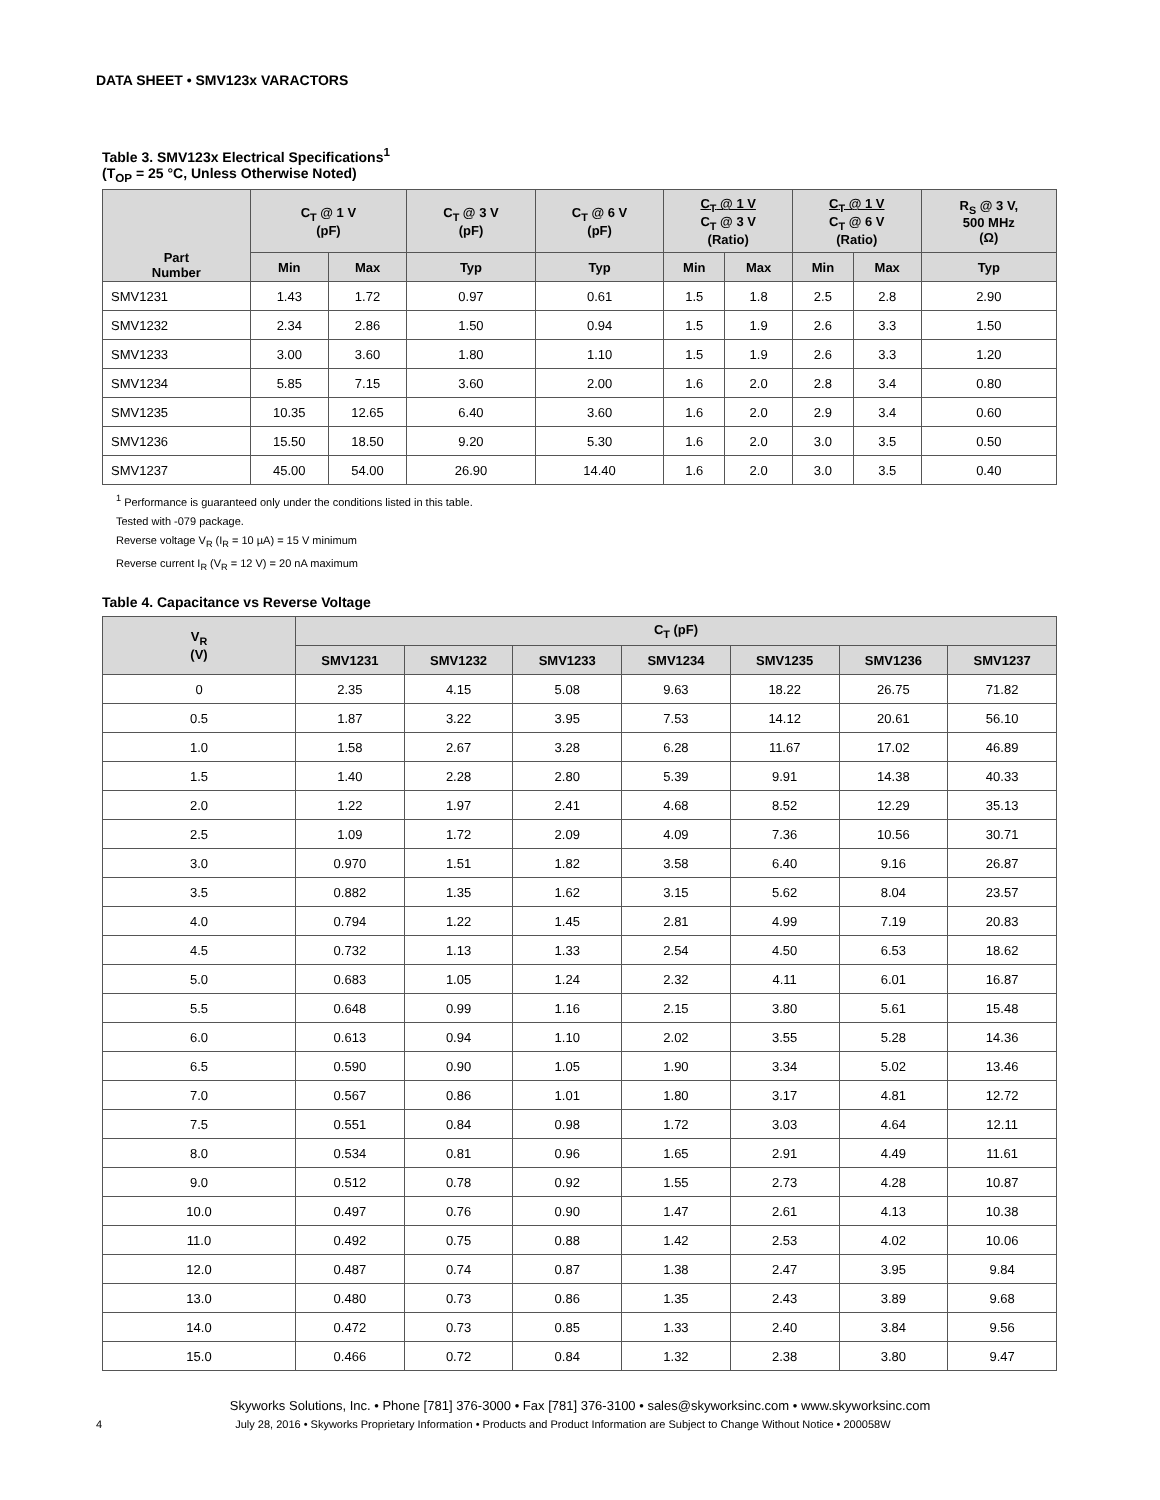DATA SHEET • SMV123x VARACTORS
Table 3. SMV123x Electrical Specifications<sup>1</sup>
(T<sub>OP</sub> = 25 °C, Unless Otherwise Noted)
| Part Number | C<sub>T</sub> @ 1 V (pF) | | C<sub>T</sub> @ 3 V (pF) | C<sub>T</sub> @ 6 V (pF) | C<sub>T</sub> @ 1 V C<sub>T</sub> @ 3 V (Ratio) | | C<sub>T</sub> @ 1 V C<sub>T</sub> @ 6 V (Ratio) | | R<sub>S</sub> @ 3 V, 500 MHz (Ω) |
| --- | --- | --- | --- | --- | --- | --- | --- | --- | --- |
| | Min | Max | Typ | Typ | Min | Max | Min | Max | Typ |
| SMV1231 | 1.43 | 1.72 | 0.97 | 0.61 | 1.5 | 1.8 | 2.5 | 2.8 | 2.90 |
| SMV1232 | 2.34 | 2.86 | 1.50 | 0.94 | 1.5 | 1.9 | 2.6 | 3.3 | 1.50 |
| SMV1233 | 3.00 | 3.60 | 1.80 | 1.10 | 1.5 | 1.9 | 2.6 | 3.3 | 1.20 |
| SMV1234 | 5.85 | 7.15 | 3.60 | 2.00 | 1.6 | 2.0 | 2.8 | 3.4 | 0.80 |
| SMV1235 | 10.35 | 12.65 | 6.40 | 3.60 | 1.6 | 2.0 | 2.9 | 3.4 | 0.60 |
| SMV1236 | 15.50 | 18.50 | 9.20 | 5.30 | 1.6 | 2.0 | 3.0 | 3.5 | 0.50 |
| SMV1237 | 45.00 | 54.00 | 26.90 | 14.40 | 1.6 | 2.0 | 3.0 | 3.5 | 0.40 |
<sup>1</sup> Performance is guaranteed only under the conditions listed in this table.
Tested with -079 package.
Reverse voltage V<sub>R</sub> (I<sub>R</sub> = 10 µA) = 15 V minimum
Reverse current I<sub>R</sub> (V<sub>R</sub> = 12 V) = 20 nA maximum
Table 4. Capacitance vs Reverse Voltage
| V<sub>R</sub> (V) | C<sub>T</sub> (pF) | | | | | | |
| --- | --- | --- | --- | --- | --- | --- | --- |
| | SMV1231 | SMV1232 | SMV1233 | SMV1234 | SMV1235 | SMV1236 | SMV1237 |
| 0 | 2.35 | 4.15 | 5.08 | 9.63 | 18.22 | 26.75 | 71.82 |
| 0.5 | 1.87 | 3.22 | 3.95 | 7.53 | 14.12 | 20.61 | 56.10 |
| 1.0 | 1.58 | 2.67 | 3.28 | 6.28 | 11.67 | 17.02 | 46.89 |
| 1.5 | 1.40 | 2.28 | 2.80 | 5.39 | 9.91 | 14.38 | 40.33 |
| 2.0 | 1.22 | 1.97 | 2.41 | 4.68 | 8.52 | 12.29 | 35.13 |
| 2.5 | 1.09 | 1.72 | 2.09 | 4.09 | 7.36 | 10.56 | 30.71 |
| 3.0 | 0.970 | 1.51 | 1.82 | 3.58 | 6.40 | 9.16 | 26.87 |
| 3.5 | 0.882 | 1.35 | 1.62 | 3.15 | 5.62 | 8.04 | 23.57 |
| 4.0 | 0.794 | 1.22 | 1.45 | 2.81 | 4.99 | 7.19 | 20.83 |
| 4.5 | 0.732 | 1.13 | 1.33 | 2.54 | 4.50 | 6.53 | 18.62 |
| 5.0 | 0.683 | 1.05 | 1.24 | 2.32 | 4.11 | 6.01 | 16.87 |
| 5.5 | 0.648 | 0.99 | 1.16 | 2.15 | 3.80 | 5.61 | 15.48 |
| 6.0 | 0.613 | 0.94 | 1.10 | 2.02 | 3.55 | 5.28 | 14.36 |
| 6.5 | 0.590 | 0.90 | 1.05 | 1.90 | 3.34 | 5.02 | 13.46 |
| 7.0 | 0.567 | 0.86 | 1.01 | 1.80 | 3.17 | 4.81 | 12.72 |
| 7.5 | 0.551 | 0.84 | 0.98 | 1.72 | 3.03 | 4.64 | 12.11 |
| 8.0 | 0.534 | 0.81 | 0.96 | 1.65 | 2.91 | 4.49 | 11.61 |
| 9.0 | 0.512 | 0.78 | 0.92 | 1.55 | 2.73 | 4.28 | 10.87 |
| 10.0 | 0.497 | 0.76 | 0.90 | 1.47 | 2.61 | 4.13 | 10.38 |
| 11.0 | 0.492 | 0.75 | 0.88 | 1.42 | 2.53 | 4.02 | 10.06 |
| 12.0 | 0.487 | 0.74 | 0.87 | 1.38 | 2.47 | 3.95 | 9.84 |
| 13.0 | 0.480 | 0.73 | 0.86 | 1.35 | 2.43 | 3.89 | 9.68 |
| 14.0 | 0.472 | 0.73 | 0.85 | 1.33 | 2.40 | 3.84 | 9.56 |
| 15.0 | 0.466 | 0.72 | 0.84 | 1.32 | 2.38 | 3.80 | 9.47 |
Skyworks Solutions, Inc. • Phone [781] 376-3000 • Fax [781] 376-3100 • sales@skyworksinc.com • www.skyworksinc.com
4 July 28, 2016 • Skyworks Proprietary Information • Products and Product Information are Subject to Change Without Notice • 200058W